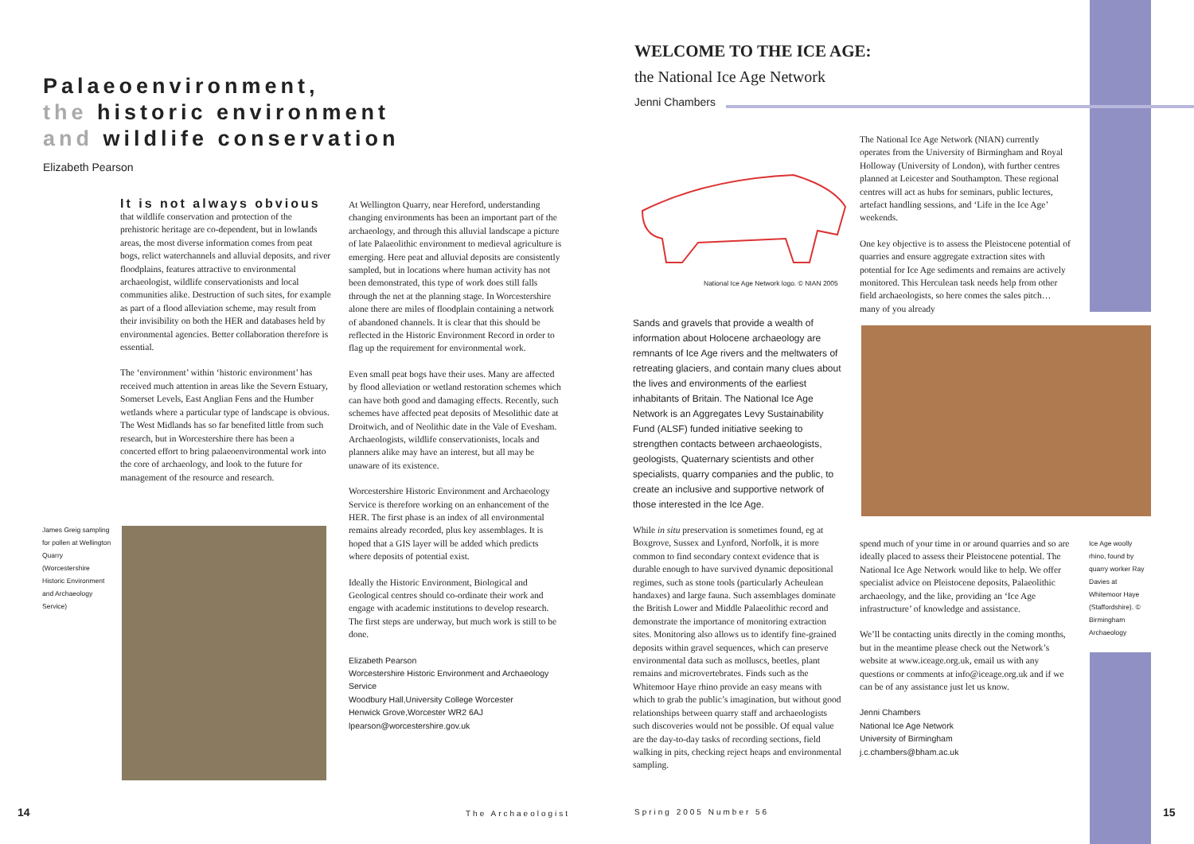Palaeoenvironment,
the historic environment
and wildlife conservation
Elizabeth Pearson
It is not always obvious
that wildlife conservation and protection of the prehistoric heritage are co-dependent, but in lowlands areas, the most diverse information comes from peat bogs, relict waterchannels and alluvial deposits, and river floodplains, features attractive to environmental archaeologist, wildlife conservationists and local communities alike. Destruction of such sites, for example as part of a flood alleviation scheme, may result from their invisibility on both the HER and databases held by environmental agencies. Better collaboration therefore is essential.
The ‘environment’ within ‘historic environment’ has received much attention in areas like the Severn Estuary, Somerset Levels, East Anglian Fens and the Humber wetlands where a particular type of landscape is obvious. The West Midlands has so far benefited little from such research, but in Worcestershire there has been a concerted effort to bring palaeoenvironmental work into the core of archaeology, and look to the future for management of the resource and research.
James Greig sampling for pollen at Wellington Quarry (Worcestershire Historic Environment and Archaeology Service)
At Wellington Quarry, near Hereford, understanding changing environments has been an important part of the archaeology, and through this alluvial landscape a picture of late Palaeolithic environment to medieval agriculture is emerging. Here peat and alluvial deposits are consistently sampled, but in locations where human activity has not been demonstrated, this type of work does still falls through the net at the planning stage. In Worcestershire alone there are miles of floodplain containing a network of abandoned channels. It is clear that this should be reflected in the Historic Environment Record in order to flag up the requirement for environmental work.
Even small peat bogs have their uses. Many are affected by flood alleviation or wetland restoration schemes which can have both good and damaging effects. Recently, such schemes have affected peat deposits of Mesolithic date at Droitwich, and of Neolithic date in the Vale of Evesham. Archaeologists, wildlife conservationists, locals and planners alike may have an interest, but all may be unaware of its existence.
Worcestershire Historic Environment and Archaeology Service is therefore working on an enhancement of the HER. The first phase is an index of all environmental remains already recorded, plus key assemblages. It is hoped that a GIS layer will be added which predicts where deposits of potential exist.
Ideally the Historic Environment, Biological and Geological centres should co-ordinate their work and engage with academic institutions to develop research. The first steps are underway, but much work is still to be done.
Elizabeth Pearson
Worcestershire Historic Environment and Archaeology Service
Woodbury Hall,University College Worcester
Henwick Grove,Worcester WR2 6AJ
lpearson@worcestershire.gov.uk
WELCOME TO THE ICE AGE:
the National Ice Age Network
Jenni Chambers
National Ice Age Network logo. © NIAN 2005
Sands and gravels that provide a wealth of information about Holocene archaeology are remnants of Ice Age rivers and the meltwaters of retreating glaciers, and contain many clues about the lives and environments of the earliest inhabitants of Britain. The National Ice Age Network is an Aggregates Levy Sustainability Fund (ALSF) funded initiative seeking to strengthen contacts between archaeologists, geologists, Quaternary scientists and other specialists, quarry companies and the public, to create an inclusive and supportive network of those interested in the Ice Age.
While in situ preservation is sometimes found, eg at Boxgrove, Sussex and Lynford, Norfolk, it is more common to find secondary context evidence that is durable enough to have survived dynamic depositional regimes, such as stone tools (particularly Acheulean handaxes) and large fauna. Such assemblages dominate the British Lower and Middle Palaeolithic record and demonstrate the importance of monitoring extraction sites. Monitoring also allows us to identify fine-grained deposits within gravel sequences, which can preserve environmental data such as molluscs, beetles, plant remains and microvertebrates. Finds such as the Whitemoor Haye rhino provide an easy means with which to grab the public’s imagination, but without good relationships between quarry staff and archaeologists such discoveries would not be possible. Of equal value are the day-to-day tasks of recording sections, field walking in pits, checking reject heaps and environmental sampling.
The National Ice Age Network (NIAN) currently operates from the University of Birmingham and Royal Holloway (University of London), with further centres planned at Leicester and Southampton. These regional centres will act as hubs for seminars, public lectures, artefact handling sessions, and ‘Life in the Ice Age’ weekends.
One key objective is to assess the Pleistocene potential of quarries and ensure aggregate extraction sites with potential for Ice Age sediments and remains are actively monitored. This Herculean task needs help from other field archaeologists, so here comes the sales pitch… many of you already
spend much of your time in or around quarries and so are ideally placed to assess their Pleistocene potential. The National Ice Age Network would like to help. We offer specialist advice on Pleistocene deposits, Palaeolithic archaeology, and the like, providing an ‘Ice Age infrastructure’ of knowledge and assistance.
We’ll be contacting units directly in the coming months, but in the meantime please check out the Network’s website at www.iceage.org.uk, email us with any questions or comments at info@iceage.org.uk and if we can be of any assistance just let us know.
Jenni Chambers
National Ice Age Network
University of Birmingham
j.c.chambers@bham.ac.uk
Ice Age woolly rhino, found by quarry worker Ray Davies at Whitemoor Haye (Staffordshire). © Birmingham Archaeology
14 The Archaeologist Spring 2005 Number 56 15